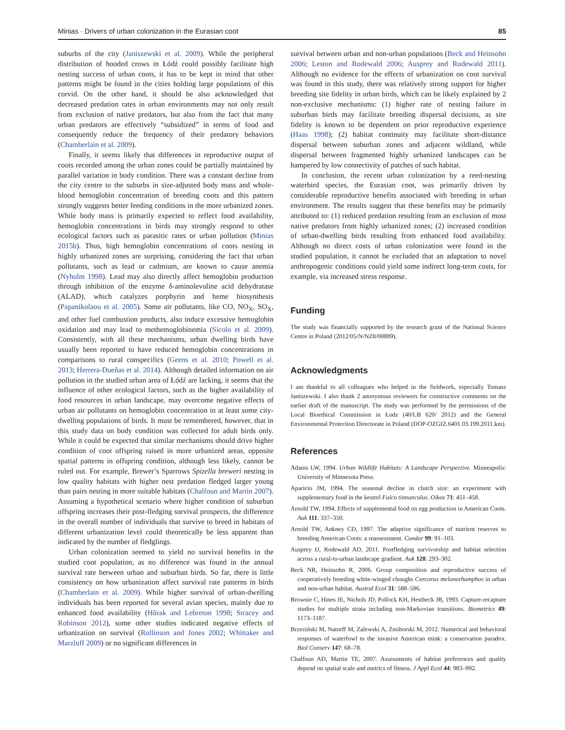Minias · Drivers of urban colonization in the Eurasian coot 85
suburbs of the city (Janiszewski et al. 2009). While the peripheral distribution of hooded crows in Łódź could possibly facilitate high nesting success of urban coots, it has to be kept in mind that other patterns might be found in the cities holding large populations of this corvid. On the other hand, it should be also acknowledged that decreased predation rates in urban environments may not only result from exclusion of native predators, but also from the fact that many urban predators are effectively “subsidized” in terms of food and consequently reduce the frequency of their predatory behaviors (Chamberlain et al. 2009).
Finally, it seems likely that differences in reproductive output of coots recorded among the urban zones could be partially maintained by parallel variation in body condition. There was a constant decline from the city centre to the suburbs in size-adjusted body mass and whole-blood hemoglobin concentration of breeding coots and this pattern strongly suggests better feeding conditions in the more urbanized zones. While body mass is primarily expected to reflect food availability, hemoglobin concentrations in birds may strongly respond to other ecological factors such as parasitic rates or urban pollution (Minias 2015b). Thus, high hemoglobin concentrations of coots nesting in highly urbanized zones are surprising, considering the fact that urban pollutants, such as lead or cadmium, are known to cause anemia (Nyholm 1998). Lead may also directly affect hemoglobin production through inhibition of the enzyme δ-aminolevuline acid dehydratase (ALAD), which catalyzes porphyrin and heme biosynthesis (Papanikolaou et al. 2005). Some air pollutants, like CO, NO<sub>X</sub>, SO<sub>X</sub>, and other fuel combustion products, also induce excessive hemoglobin oxidation and may lead to methemoglobinemia (Sicolo et al. 2009). Consistently, with all these mechanisms, urban dwelling birds have usually been reported to have reduced hemoglobin concentrations in comparisons to rural conspecifics (Geens et al. 2010; Powell et al. 2013; Herrera-Dueñas et al. 2014). Although detailed information on air pollution in the studied urban area of Łódź are lacking, it seems that the influence of other ecological factors, such as the higher availability of food resources in urban landscape, may overcome negative effects of urban air pollutants on hemoglobin concentration in at least some city-dwelling populations of birds. It must be remembered, however, that in this study data on body condition was collected for adult birds only. While it could be expected that similar mechanisms should drive higher condition of coot offspring raised in more urbanized areas, opposite spatial patterns in offspring condition, although less likely, cannot be ruled out. For example, Brewer’s Sparrows Spizella breweri nesting in low quality habitats with higher nest predation fledged larger young than pairs nesting in more suitable habitats (Chalfoun and Martin 2007). Assuming a hypothetical scenario where higher condition of suburban offspring increases their post-fledging survival prospects, the difference in the overall number of individuals that survive to breed in habitats of different urbanization level could theoretically be less apparent than indicated by the number of fledglings.
Urban colonization seemed to yield no survival benefits in the studied coot population, as no difference was found in the annual survival rate between urban and suburban birds. So far, there is little consistency on how urbanization affect survival rate patterns in birds (Chamberlain et al. 2009). While higher survival of urban-dwelling individuals has been reported for several avian species, mainly due to enhanced food availability (Hõrak and Lebreton 1998; Stracey and Robinson 2012), some other studies indicated negative effects of urbanization on survival (Rollinson and Jones 2002; Whittaker and Marzluff 2009) or no significant differences in
survival between urban and non-urban populations (Beck and Heinsohn 2006; Leston and Rodewald 2006; Ausprey and Rodewald 2011). Although no evidence for the effects of urbanization on coot survival was found in this study, there was relatively strong support for higher breeding site fidelity in urban birds, which can be likely explained by 2 non-exclusive mechanisms: (1) higher rate of nesting failure in suburban birds may facilitate breeding dispersal decisions, as site fidelity is known to be dependent on prior reproductive experience (Haas 1998); (2) habitat continuity may facilitate short-distance dispersal between suburban zones and adjacent wildland, while dispersal between fragmented highly urbanized landscapes can be hampered by low connectivity of patches of such habitat.
In conclusion, the recent urban colonization by a reed-nesting waterbird species, the Eurasian coot, was primarily driven by considerable reproductive benefits associated with breeding in urban environment. The results suggest that these benefits may be primarily attributed to: (1) reduced predation resulting from an exclusion of most native predators from highly urbanized zones; (2) increased condition of urban-dwelling birds resulting from enhanced food availability. Although no direct costs of urban colonization were found in the studied population, it cannot be excluded that an adaptation to novel anthropogenic conditions could yield some indirect long-term costs, for example, via increased stress response.
Funding
The study was financially supported by the research grant of the National Science Centre in Poland (2012/05/N/NZ8/00889).
Acknowledgments
I am thankful to all colleagues who helped in the fieldwork, especially Tomasz Janiszewski. I also thank 2 anonymous reviewers for constructive comments on the earlier draft of the manuscript. The study was performed by the permissions of the Local Bioethical Commission in Łodz (40/LB 620/ 2012) and the General Environmental Protection Directorate in Poland (DOP-OZGIZ.6401.03.199.2011.km).
References
Adams LW, 1994. Urban Wildlife Habitats: A Landscape Perspective. Minneapolis: University of Minnesota Press.
Aparicio JM, 1994. The seasonal decline in clutch size: an experiment with supplementary food in the kestrel Falco tinnunculus. Oikos 71: 451–458.
Arnold TW, 1994. Effects of supplemental food on egg production in American Coots. Auk 111: 337–350.
Arnold TW, Ankney CD, 1997. The adaptive significance of nutrient reserves to breeding American Coots: a reassessment. Condor 99: 91–103.
Ausprey IJ, Rodewald AD, 2011. Postfledging survivorship and habitat selection across a rural-to-urban landscape gradient. Auk 128: 293–302.
Beck NR, Heinsohn R, 2006. Group composition and reproductive success of cooperatively breeding white-winged choughs Corcorax melanorhamphos in urban and non-urban habitat. Austral Ecol 31: 588–596.
Brownie C, Hines JE, Nichols JD, Pollock KH, Hestbeck JB, 1993. Capture-recapture studies for multiple strata including non-Markovian transitions. Biometrics 49: 1173–1187.
Brzeziński M, Natorff M, Zalewski A, Żmihorski M, 2012. Numerical and behavioral responses of waterfowl to the invasive American mink: a conservation paradox. Biol Conserv 147: 68–78.
Chalfoun AD, Martin TE, 2007. Assessments of habitat preferences and quality depend on spatial scale and metrics of fitness. J Appl Ecol 44: 983–992.